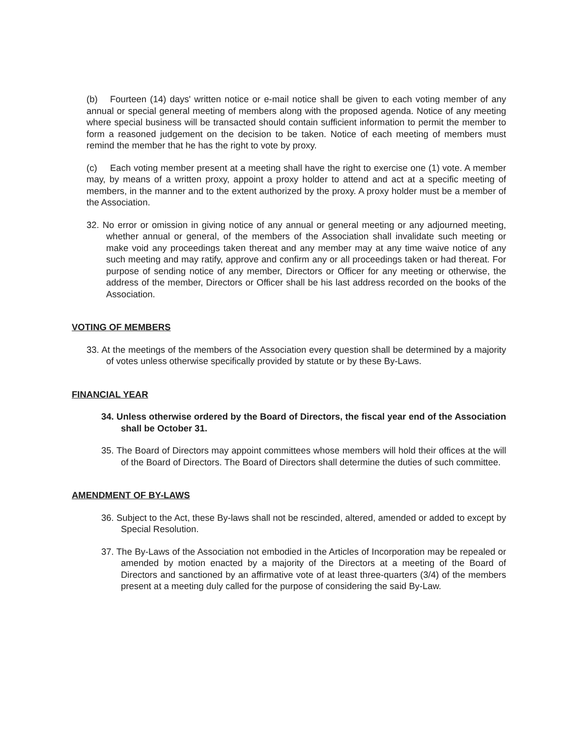(b) Fourteen (14) days' written notice or e-mail notice shall be given to each voting member of any annual or special general meeting of members along with the proposed agenda. Notice of any meeting where special business will be transacted should contain sufficient information to permit the member to form a reasoned judgement on the decision to be taken. Notice of each meeting of members must remind the member that he has the right to vote by proxy.
(c) Each voting member present at a meeting shall have the right to exercise one (1) vote. A member may, by means of a written proxy, appoint a proxy holder to attend and act at a specific meeting of members, in the manner and to the extent authorized by the proxy. A proxy holder must be a member of the Association.
32. No error or omission in giving notice of any annual or general meeting or any adjourned meeting, whether annual or general, of the members of the Association shall invalidate such meeting or make void any proceedings taken thereat and any member may at any time waive notice of any such meeting and may ratify, approve and confirm any or all proceedings taken or had thereat. For purpose of sending notice of any member, Directors or Officer for any meeting or otherwise, the address of the member, Directors or Officer shall be his last address recorded on the books of the Association.
VOTING OF MEMBERS
33. At the meetings of the members of the Association every question shall be determined by a majority of votes unless otherwise specifically provided by statute or by these By-Laws.
FINANCIAL YEAR
34. Unless otherwise ordered by the Board of Directors, the fiscal year end of the Association shall be October 31.
35. The Board of Directors may appoint committees whose members will hold their offices at the will of the Board of Directors. The Board of Directors shall determine the duties of such committee.
AMENDMENT OF BY-LAWS
36. Subject to the Act, these By-laws shall not be rescinded, altered, amended or added to except by Special Resolution.
37. The By-Laws of the Association not embodied in the Articles of Incorporation may be repealed or amended by motion enacted by a majority of the Directors at a meeting of the Board of Directors and sanctioned by an affirmative vote of at least three-quarters (3/4) of the members present at a meeting duly called for the purpose of considering the said By-Law.